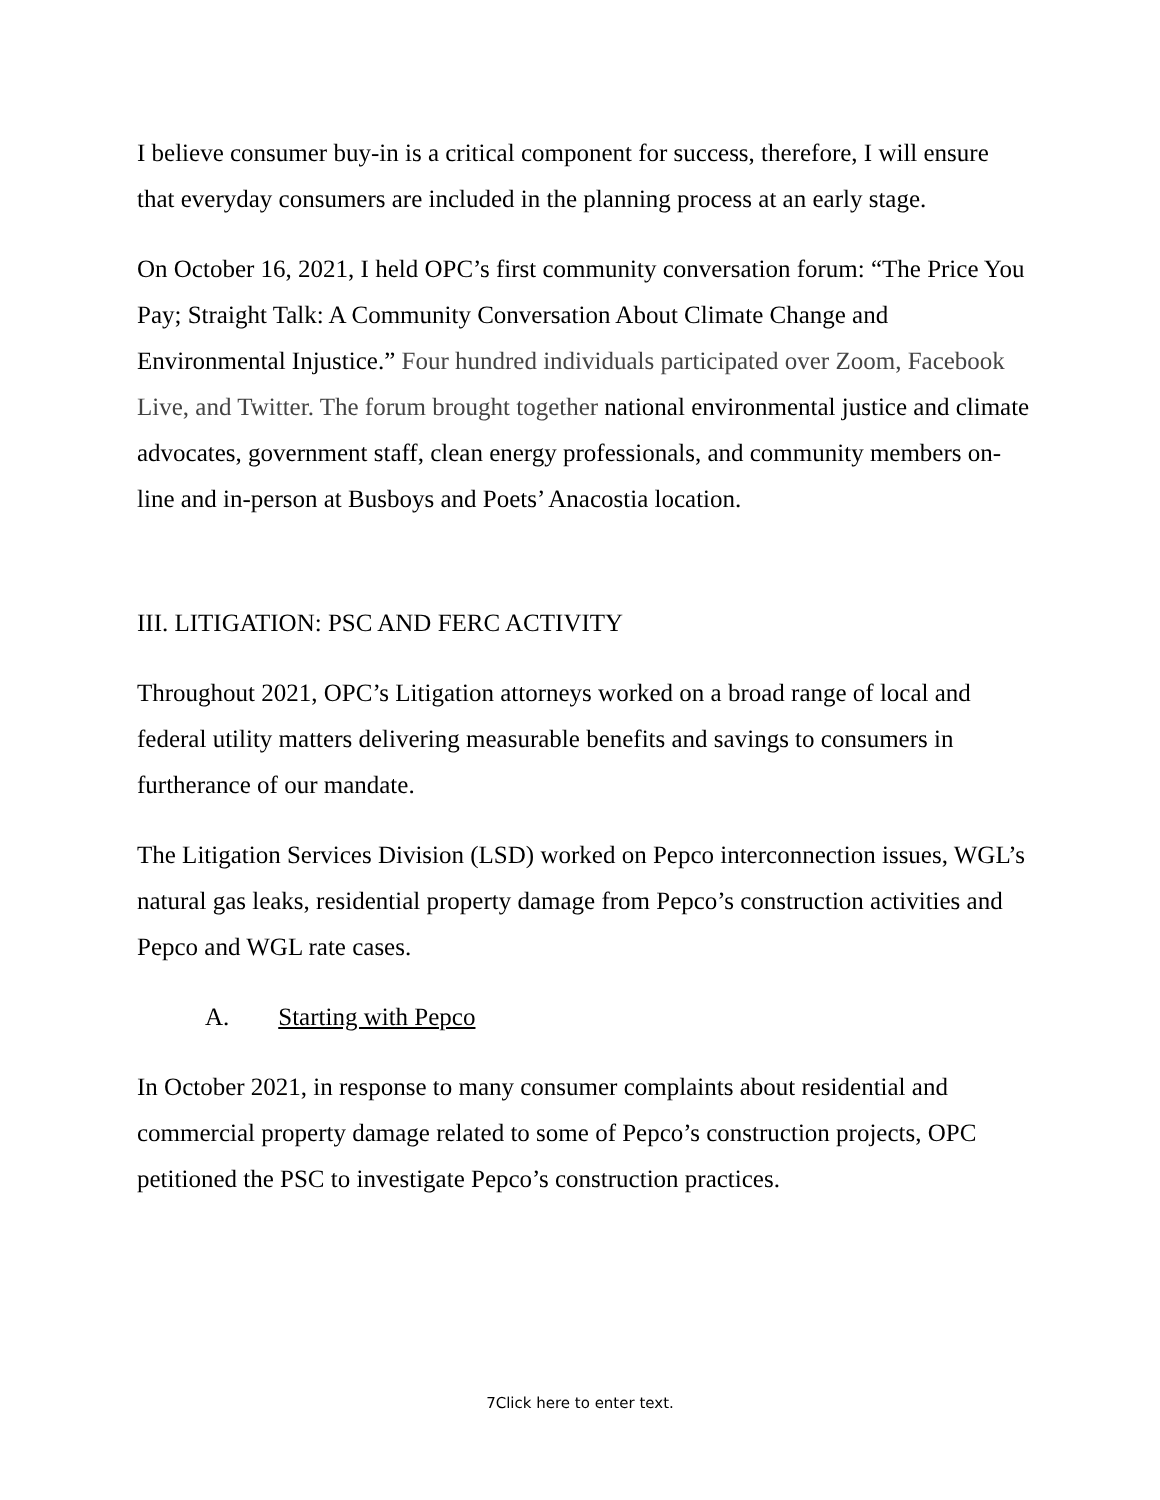I believe consumer buy-in is a critical component for success, therefore, I will ensure that everyday consumers are included in the planning process at an early stage.
On October 16, 2021, I held OPC’s first community conversation forum: “The Price You Pay; Straight Talk: A Community Conversation About Climate Change and Environmental Injustice.” Four hundred individuals participated over Zoom, Facebook Live, and Twitter. The forum brought together national environmental justice and climate advocates, government staff, clean energy professionals, and community members on-line and in-person at Busboys and Poets’ Anacostia location.
III. LITIGATION: PSC AND FERC ACTIVITY
Throughout 2021, OPC’s Litigation attorneys worked on a broad range of local and federal utility matters delivering measurable benefits and savings to consumers in furtherance of our mandate.
The Litigation Services Division (LSD) worked on Pepco interconnection issues, WGL’s natural gas leaks, residential property damage from Pepco’s construction activities and Pepco and WGL rate cases.
A. Starting with Pepco
In October 2021, in response to many consumer complaints about residential and commercial property damage related to some of Pepco’s construction projects, OPC petitioned the PSC to investigate Pepco’s construction practices.
7Click here to enter text.